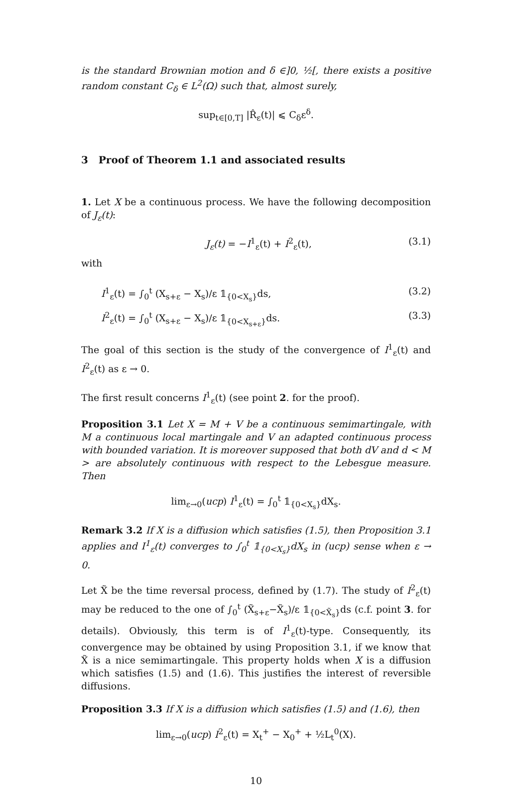is the standard Brownian motion and δ ∈]0, ½[, there exists a positive random constant C<sub>δ</sub> ∈ L<sup>2</sup>(Ω) such that, almost surely,
sup<sub>t∈[0,T]</sub> |R̂<sub>ε</sub>(t)| ⩽ C<sub>δ</sub>ε<sup>δ</sup>.
3 Proof of Theorem 1.1 and associated results
1. Let X be a continuous process. We have the following decomposition of J<sub>ε</sub>(t):
J<sub>ε</sub>(t) = −I<sup>1</sup><sub>ε</sub>(t) + I<sup>2</sup><sub>ε</sub>(t), (3.1)
with
I<sup>1</sup><sub>ε</sub>(t) = ∫<sub>0</sub><sup>t</sup> (X<sub>s+ε</sub> − X<sub>s</sub>)/ε 𝟙<sub>{0<X<sub>s</sub>}</sub>ds, (3.2)
I<sup>2</sup><sub>ε</sub>(t) = ∫<sub>0</sub><sup>t</sup> (X<sub>s+ε</sub> − X<sub>s</sub>)/ε 𝟙<sub>{0<X<sub>s+ε</sub>}</sub>ds. (3.3)
The goal of this section is the study of the convergence of I<sup>1</sup><sub>ε</sub>(t) and I<sup>2</sup><sub>ε</sub>(t) as ε → 0.
The first result concerns I<sup>1</sup><sub>ε</sub>(t) (see point 2. for the proof).
Proposition 3.1 Let X = M + V be a continuous semimartingale, with M a continuous local martingale and V an adapted continuous process with bounded variation. It is moreover supposed that both dV and d < M > are absolutely continuous with respect to the Lebesgue measure. Then
lim<sub>ε→0</sub>(ucp) I<sup>1</sup><sub>ε</sub>(t) = ∫<sub>0</sub><sup>t</sup> 𝟙<sub>{0<X<sub>s</sub>}</sub>dX<sub>s</sub>.
Remark 3.2 If X is a diffusion which satisfies (1.5), then Proposition 3.1 applies and I<sup>1</sup><sub>ε</sub>(t) converges to ∫<sub>0</sub><sup>t</sup> 𝟙<sub>{0<X<sub>s</sub>}</sub>dX<sub>s</sub> in (ucp) sense when ε → 0.
Let X̃ be the time reversal process, defined by (1.7). The study of I<sup>2</sup><sub>ε</sub>(t) may be reduced to the one of ∫<sub>0</sub><sup>t</sup> (X̃<sub>s+ε</sub>−X̃<sub>s</sub>)/ε 𝟙<sub>{0<X̃<sub>s</sub>}</sub>ds (c.f. point 3. for details). Obviously, this term is of I<sup>1</sup><sub>ε</sub>(t)-type. Consequently, its convergence may be obtained by using Proposition 3.1, if we know that X̃ is a nice semimartingale. This property holds when X is a diffusion which satisfies (1.5) and (1.6). This justifies the interest of reversible diffusions.
Proposition 3.3 If X is a diffusion which satisfies (1.5) and (1.6), then
lim<sub>ε→0</sub>(ucp) I<sup>2</sup><sub>ε</sub>(t) = X<sub>t</sub><sup>+</sup> − X<sub>0</sub><sup>+</sup> + ½L<sub>t</sub><sup>0</sup>(X).
10